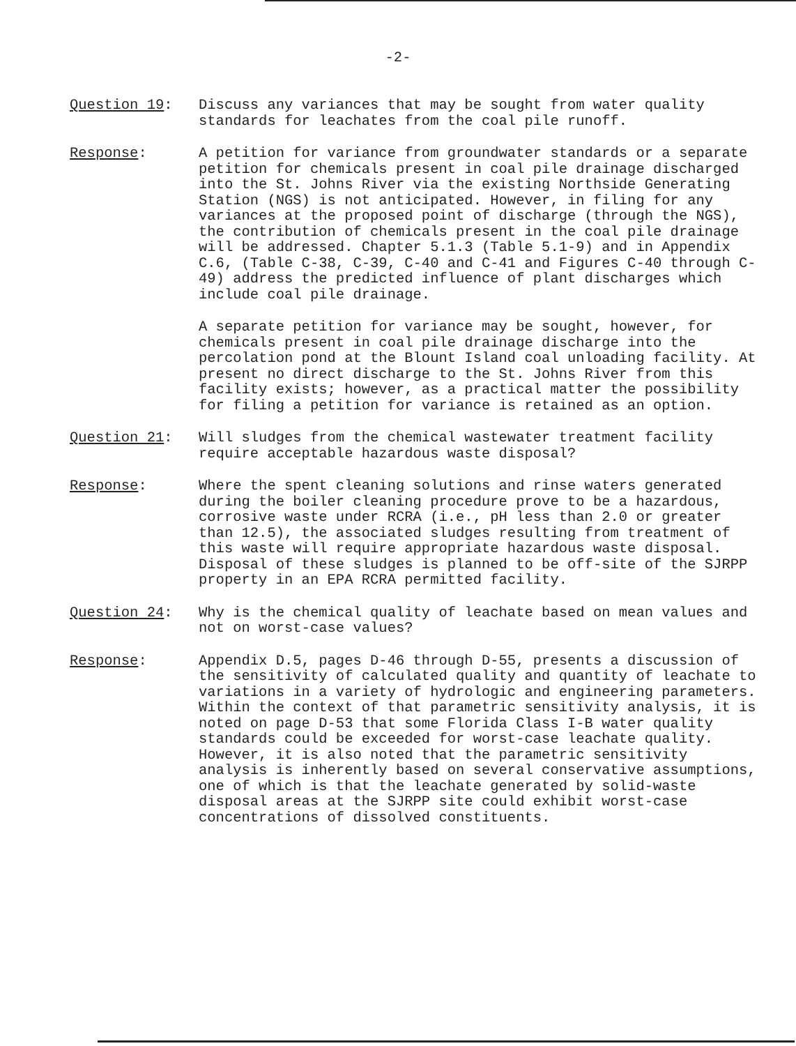-2-
Question 19: Discuss any variances that may be sought from water quality standards for leachates from the coal pile runoff.
Response: A petition for variance from groundwater standards or a separate petition for chemicals present in coal pile drainage discharged into the St. Johns River via the existing Northside Generating Station (NGS) is not anticipated. However, in filing for any variances at the proposed point of discharge (through the NGS), the contribution of chemicals present in the coal pile drainage will be addressed. Chapter 5.1.3 (Table 5.1-9) and in Appendix C.6, (Table C-38, C-39, C-40 and C-41 and Figures C-40 through C-49) address the predicted influence of plant discharges which include coal pile drainage.
A separate petition for variance may be sought, however, for chemicals present in coal pile drainage discharge into the percolation pond at the Blount Island coal unloading facility. At present no direct discharge to the St. Johns River from this facility exists; however, as a practical matter the possibility for filing a petition for variance is retained as an option.
Question 21: Will sludges from the chemical wastewater treatment facility require acceptable hazardous waste disposal?
Response: Where the spent cleaning solutions and rinse waters generated during the boiler cleaning procedure prove to be a hazardous, corrosive waste under RCRA (i.e., pH less than 2.0 or greater than 12.5), the associated sludges resulting from treatment of this waste will require appropriate hazardous waste disposal. Disposal of these sludges is planned to be off-site of the SJRPP property in an EPA RCRA permitted facility.
Question 24: Why is the chemical quality of leachate based on mean values and not on worst-case values?
Response: Appendix D.5, pages D-46 through D-55, presents a discussion of the sensitivity of calculated quality and quantity of leachate to variations in a variety of hydrologic and engineering parameters. Within the context of that parametric sensitivity analysis, it is noted on page D-53 that some Florida Class I-B water quality standards could be exceeded for worst-case leachate quality. However, it is also noted that the parametric sensitivity analysis is inherently based on several conservative assumptions, one of which is that the leachate generated by solid-waste disposal areas at the SJRPP site could exhibit worst-case concentrations of dissolved constituents.